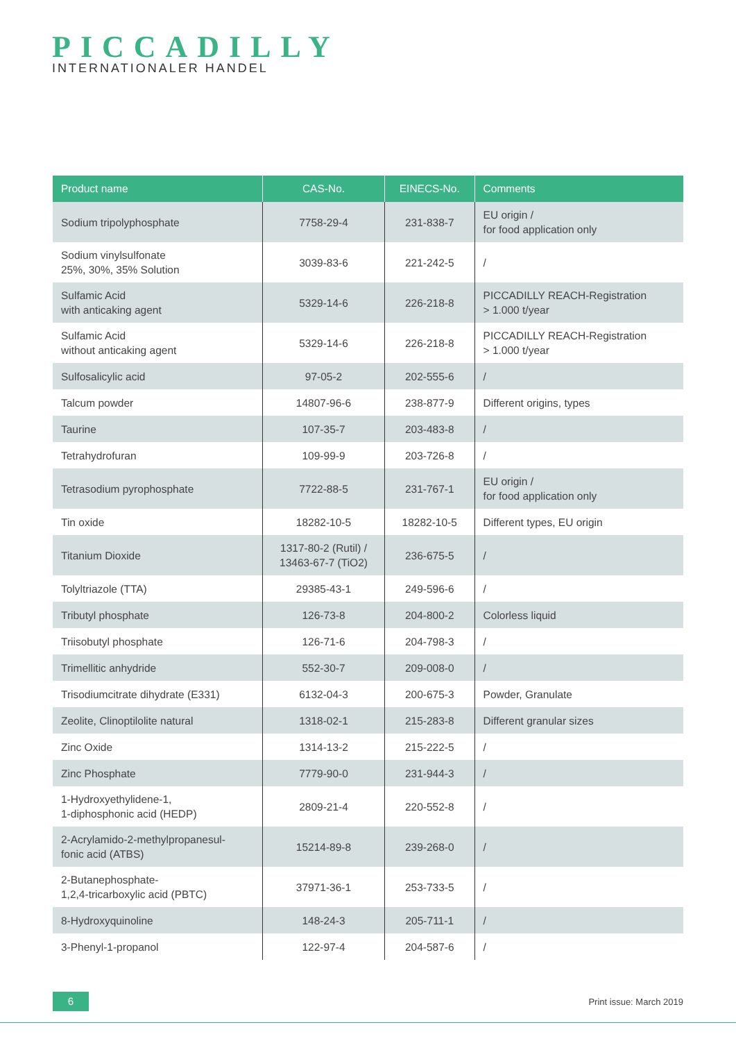PICCADILLY
INTERNATIONALER HANDEL
| Product name | CAS-No. | EINECS-No. | Comments |
| --- | --- | --- | --- |
| Sodium tripolyphosphate | 7758-29-4 | 231-838-7 | EU origin / for food application only |
| Sodium vinylsulfonate 25%, 30%, 35% Solution | 3039-83-6 | 221-242-5 | / |
| Sulfamic Acid with anticaking agent | 5329-14-6 | 226-218-8 | PICCADILLY REACH-Registration > 1.000 t/year |
| Sulfamic Acid without anticaking agent | 5329-14-6 | 226-218-8 | PICCADILLY REACH-Registration > 1.000 t/year |
| Sulfosalicylic acid | 97-05-2 | 202-555-6 | / |
| Talcum powder | 14807-96-6 | 238-877-9 | Different origins, types |
| Taurine | 107-35-7 | 203-483-8 | / |
| Tetrahydrofuran | 109-99-9 | 203-726-8 | / |
| Tetrasodium pyrophosphate | 7722-88-5 | 231-767-1 | EU origin / for food application only |
| Tin oxide | 18282-10-5 | 18282-10-5 | Different types, EU origin |
| Titanium Dioxide | 1317-80-2 (Rutil) / 13463-67-7 (TiO2) | 236-675-5 | / |
| Tolyltriazole (TTA) | 29385-43-1 | 249-596-6 | / |
| Tributyl phosphate | 126-73-8 | 204-800-2 | Colorless liquid |
| Triisobutyl phosphate | 126-71-6 | 204-798-3 | / |
| Trimellitic anhydride | 552-30-7 | 209-008-0 | / |
| Trisodiumcitrate dihydrate (E331) | 6132-04-3 | 200-675-3 | Powder, Granulate |
| Zeolite, Clinoptilolite natural | 1318-02-1 | 215-283-8 | Different granular sizes |
| Zinc Oxide | 1314-13-2 | 215-222-5 | / |
| Zinc Phosphate | 7779-90-0 | 231-944-3 | / |
| 1-Hydroxyethylidene-1, 1-diphosphonic acid (HEDP) | 2809-21-4 | 220-552-8 | / |
| 2-Acrylamido-2-methylpropanesul- fonic acid (ATBS) | 15214-89-8 | 239-268-0 | / |
| 2-Butanephosphate- 1,2,4-tricarboxylic acid (PBTC) | 37971-36-1 | 253-733-5 | / |
| 8-Hydroxyquinoline | 148-24-3 | 205-711-1 | / |
| 3-Phenyl-1-propanol | 122-97-4 | 204-587-6 | / |
6 Print issue: March 2019